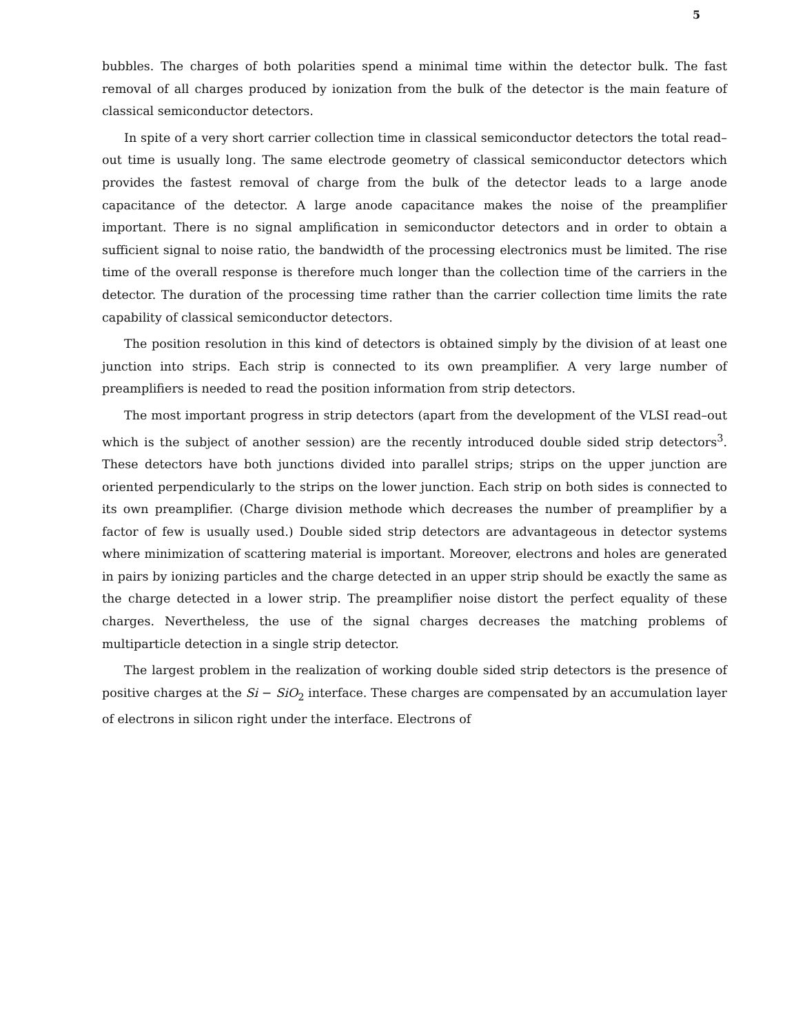5
bubbles. The charges of both polarities spend a minimal time within the detector bulk. The fast removal of all charges produced by ionization from the bulk of the detector is the main feature of classical semiconductor detectors.
In spite of a very short carrier collection time in classical semiconductor detectors the total read–out time is usually long. The same electrode geometry of classical semiconductor detectors which provides the fastest removal of charge from the bulk of the detector leads to a large anode capacitance of the detector. A large anode capacitance makes the noise of the preamplifier important. There is no signal amplification in semiconductor detectors and in order to obtain a sufficient signal to noise ratio, the bandwidth of the processing electronics must be limited. The rise time of the overall response is therefore much longer than the collection time of the carriers in the detector. The duration of the processing time rather than the carrier collection time limits the rate capability of classical semiconductor detectors.
The position resolution in this kind of detectors is obtained simply by the division of at least one junction into strips. Each strip is connected to its own preamplifier. A very large number of preamplifiers is needed to read the position information from strip detectors.
The most important progress in strip detectors (apart from the development of the VLSI read–out which is the subject of another session) are the recently introduced double sided strip detectors<sup>3</sup>. These detectors have both junctions divided into parallel strips; strips on the upper junction are oriented perpendicularly to the strips on the lower junction. Each strip on both sides is connected to its own preamplifier. (Charge division methode which decreases the number of preamplifier by a factor of few is usually used.) Double sided strip detectors are advantageous in detector systems where minimization of scattering material is important. Moreover, electrons and holes are generated in pairs by ionizing particles and the charge detected in an upper strip should be exactly the same as the charge detected in a lower strip. The preamplifier noise distort the perfect equality of these charges. Nevertheless, the use of the signal charges decreases the matching problems of multiparticle detection in a single strip detector.
The largest problem in the realization of working double sided strip detectors is the presence of positive charges at the Si − SiO<sub>2</sub> interface. These charges are compensated by an accumulation layer of electrons in silicon right under the interface. Electrons of